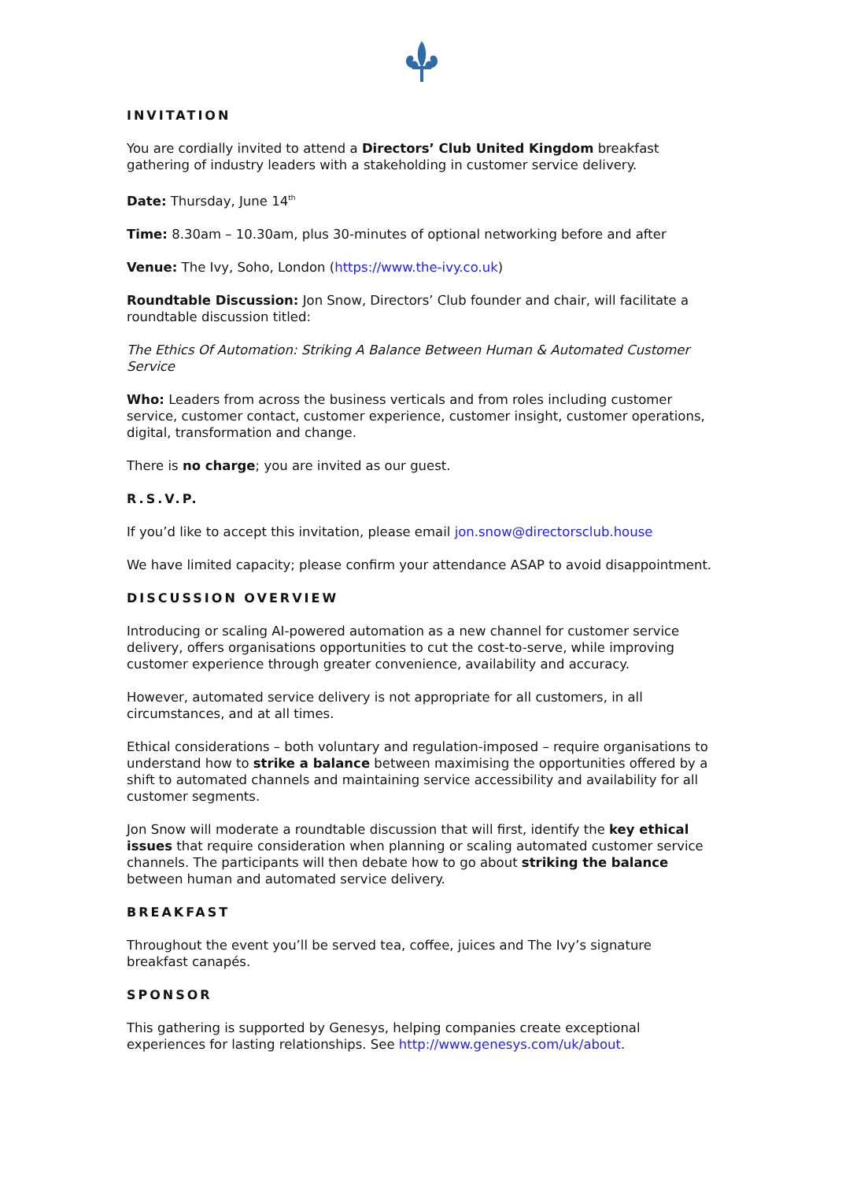INVITATION
You are cordially invited to attend a Directors’ Club United Kingdom breakfast gathering of industry leaders with a stakeholding in customer service delivery.
Date: Thursday, June 14<sup>th</sup>
Time: 8.30am – 10.30am, plus 30-minutes of optional networking before and after
Venue: The Ivy, Soho, London (https://www.the-ivy.co.uk)
Roundtable Discussion: Jon Snow, Directors’ Club founder and chair, will facilitate a roundtable discussion titled:
The Ethics Of Automation: Striking A Balance Between Human & Automated Customer Service
Who: Leaders from across the business verticals and from roles including customer service, customer contact, customer experience, customer insight, customer operations, digital, transformation and change.
There is no charge; you are invited as our guest.
R.S.V.P.
If you’d like to accept this invitation, please email jon.snow@directorsclub.house
We have limited capacity; please confirm your attendance ASAP to avoid disappointment.
DISCUSSION OVERVIEW
Introducing or scaling AI-powered automation as a new channel for customer service delivery, offers organisations opportunities to cut the cost-to-serve, while improving customer experience through greater convenience, availability and accuracy.
However, automated service delivery is not appropriate for all customers, in all circumstances, and at all times.
Ethical considerations – both voluntary and regulation-imposed – require organisations to understand how to strike a balance between maximising the opportunities offered by a shift to automated channels and maintaining service accessibility and availability for all customer segments.
Jon Snow will moderate a roundtable discussion that will first, identify the key ethical issues that require consideration when planning or scaling automated customer service channels. The participants will then debate how to go about striking the balance between human and automated service delivery.
BREAKFAST
Throughout the event you’ll be served tea, coffee, juices and The Ivy’s signature breakfast canapés.
SPONSOR
This gathering is supported by Genesys, helping companies create exceptional experiences for lasting relationships. See http://www.genesys.com/uk/about.